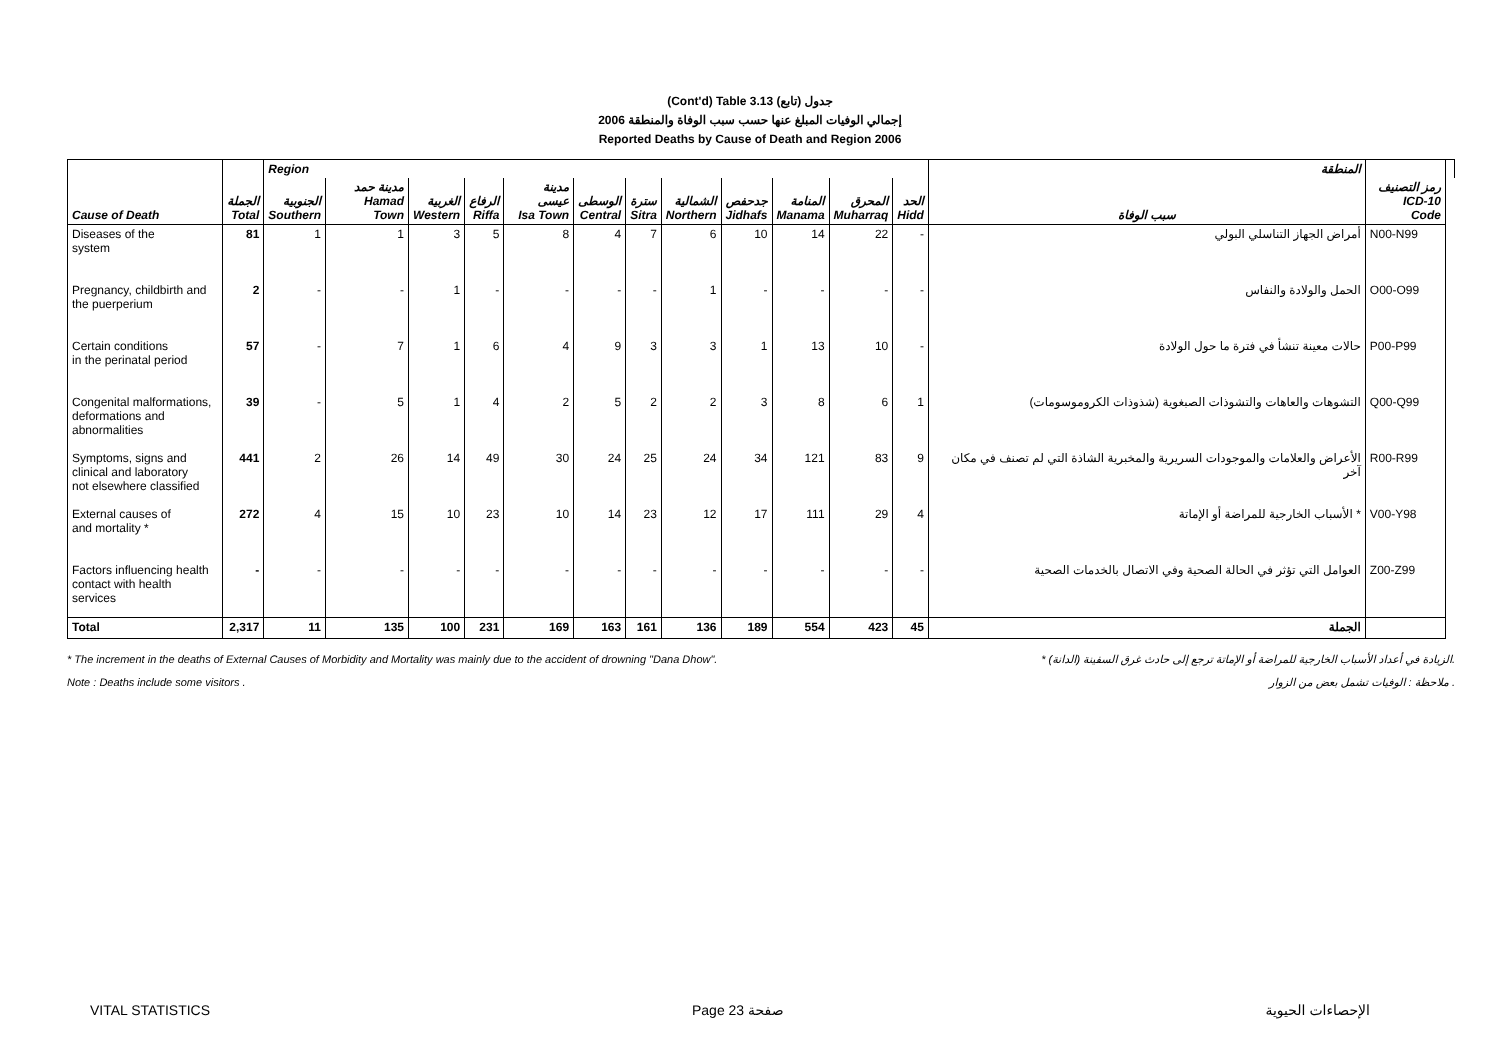(Cont'd) Table 3.13 جدول (تابع)
إجمالي الوفيات المبلغ عنها حسب سبب الوفاة والمنطقة 2006
Reported Deaths by Cause of Death and Region 2006
| | | Region | | | | | | | | | | | | المنطقة | | |
| --- | --- | --- | --- | --- | --- | --- | --- | --- | --- | --- | --- | --- | --- | --- | --- | --- |
| Cause of Death | الجملة Total | الجنوبية Southern | مدينة حمد Hamad Town | الغربية Western | الرفاع Riffa | مدينة عيسى Isa Town | الوسطى Central | سترة Sitra | الشمالية Northern | جدحفص Jidhafs | المنامة Manama | المحرق Muharraq | الحد Hidd | سبب الوفاة | رمز التصنيف ICD-10 Code | |
| Diseases of the system | 81 | 1 | 1 | 3 | 5 | 8 | 4 | 7 | 6 | 10 | 14 | 22 | - | أمراض الجهاز التناسلي البولي | N00-N99 | |
| Pregnancy, childbirth and the puerperium | 2 | - | - | 1 | - | - | - | - | 1 | - | - | - | - | الحمل والولادة والنفاس | O00-O99 | |
| Certain conditions in the perinatal period | 57 | - | 7 | 1 | 6 | 4 | 9 | 3 | 3 | 1 | 13 | 10 | - | حالات معينة تنشأ في فترة ما حول الولادة | P00-P99 | |
| Congenital malformations, deformations and abnormalities | 39 | - | 5 | 1 | 4 | 2 | 5 | 2 | 2 | 3 | 8 | 6 | 1 | التشوهات والعاهات والتشوذات الصبغوية (شذوذات الكروموسومات) | Q00-Q99 | |
| Symptoms, signs and clinical and laboratory not elsewhere classified | 441 | 2 | 26 | 14 | 49 | 30 | 24 | 25 | 24 | 34 | 121 | 83 | 9 | الأعراض والعلامات والموجودات السريرية والمخبرية الشاذة التي لم تصنف في مكان آخر | R00-R99 | |
| External causes of and mortality * | 272 | 4 | 15 | 10 | 23 | 10 | 14 | 23 | 12 | 17 | 111 | 29 | 4 | الأسباب الخارجية للمراضة أو الإماتة * | V00-Y98 | |
| Factors influencing health contact with health services | - | - | - | - | - | - | - | - | - | - | - | - | - | العوامل التي تؤثر في الحالة الصحية وفي الاتصال بالخدمات الصحية | Z00-Z99 | |
| Total | 2,317 | 11 | 135 | 100 | 231 | 169 | 163 | 161 | 136 | 189 | 554 | 423 | 45 | الجملة | | |
* The increment in the deaths of External Causes of Morbidity and Mortality was mainly due to the accident of drowning "Dana Dhow". * الزيادة في أعداد الأسباب الخارجية للمراضة أو الإماتة ترجع إلى حادث غرق السفينة (الدانة).
Note : Deaths include some visitors . ملاحظة : الوفيات تشمل بعض من الزوار .
VITAL STATISTICS Page 23 صفحة الإحصاءات الحيوية